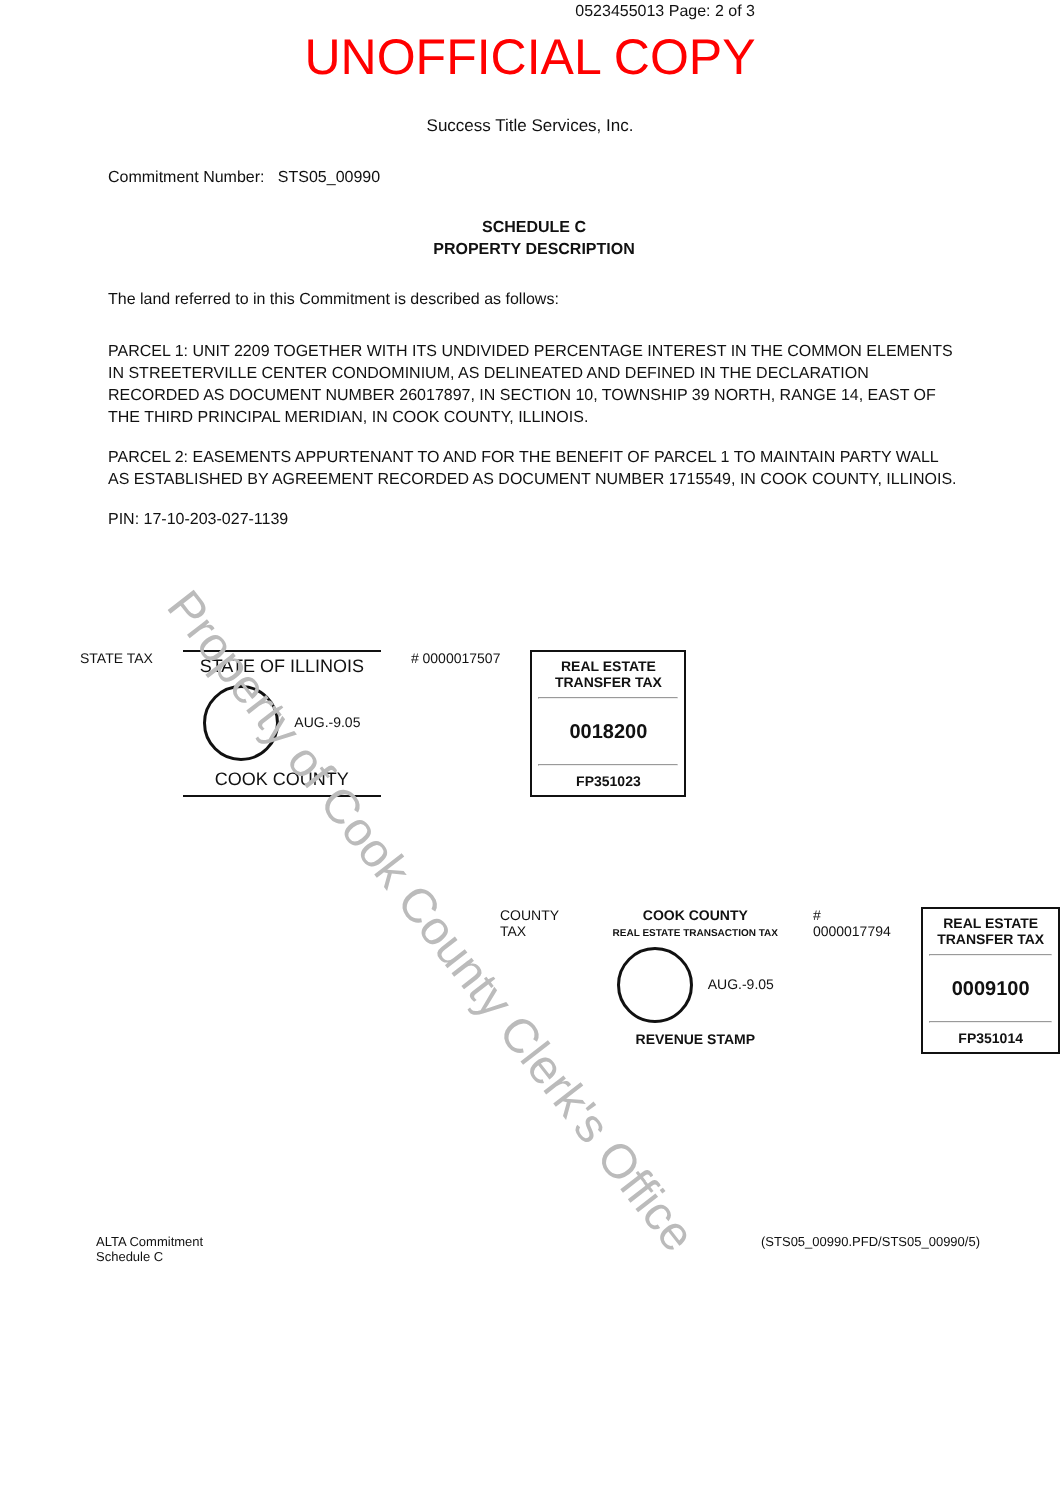0523455013 Page: 2 of 3
UNOFFICIAL COPY
Success Title Services, Inc.
Commitment Number: STS05_00990
SCHEDULE C
PROPERTY DESCRIPTION
The land referred to in this Commitment is described as follows:
PARCEL 1: UNIT 2209 TOGETHER WITH ITS UNDIVIDED PERCENTAGE INTEREST IN THE COMMON ELEMENTS IN STREETERVILLE CENTER CONDOMINIUM, AS DELINEATED AND DEFINED IN THE DECLARATION RECORDED AS DOCUMENT NUMBER 26017897, IN SECTION 10, TOWNSHIP 39 NORTH, RANGE 14, EAST OF THE THIRD PRINCIPAL MERIDIAN, IN COOK COUNTY, ILLINOIS.
PARCEL 2: EASEMENTS APPURTENANT TO AND FOR THE BENEFIT OF PARCEL 1 TO MAINTAIN PARTY WALL AS ESTABLISHED BY AGREEMENT RECORDED AS DOCUMENT NUMBER 1715549, IN COOK COUNTY, ILLINOIS.
PIN: 17-10-203-027-1139
STATE TAX
STATE OF ILLINOIS
AUG.-9.05
COOK COUNTY
# 0000017507
REAL ESTATE TRANSFER TAX
0018200
FP351023
COUNTY TAX COOK COUNTY
REAL ESTATE TRANSACTION TAX
AUG.-9.05
REVENUE STAMP
# 0000017794
REAL ESTATE TRANSFER TAX
0009100
FP351014
ALTA Commitment
Schedule C
(STS05_00990.PFD/STS05_00990/5)
Property of Cook County Clerk's Office